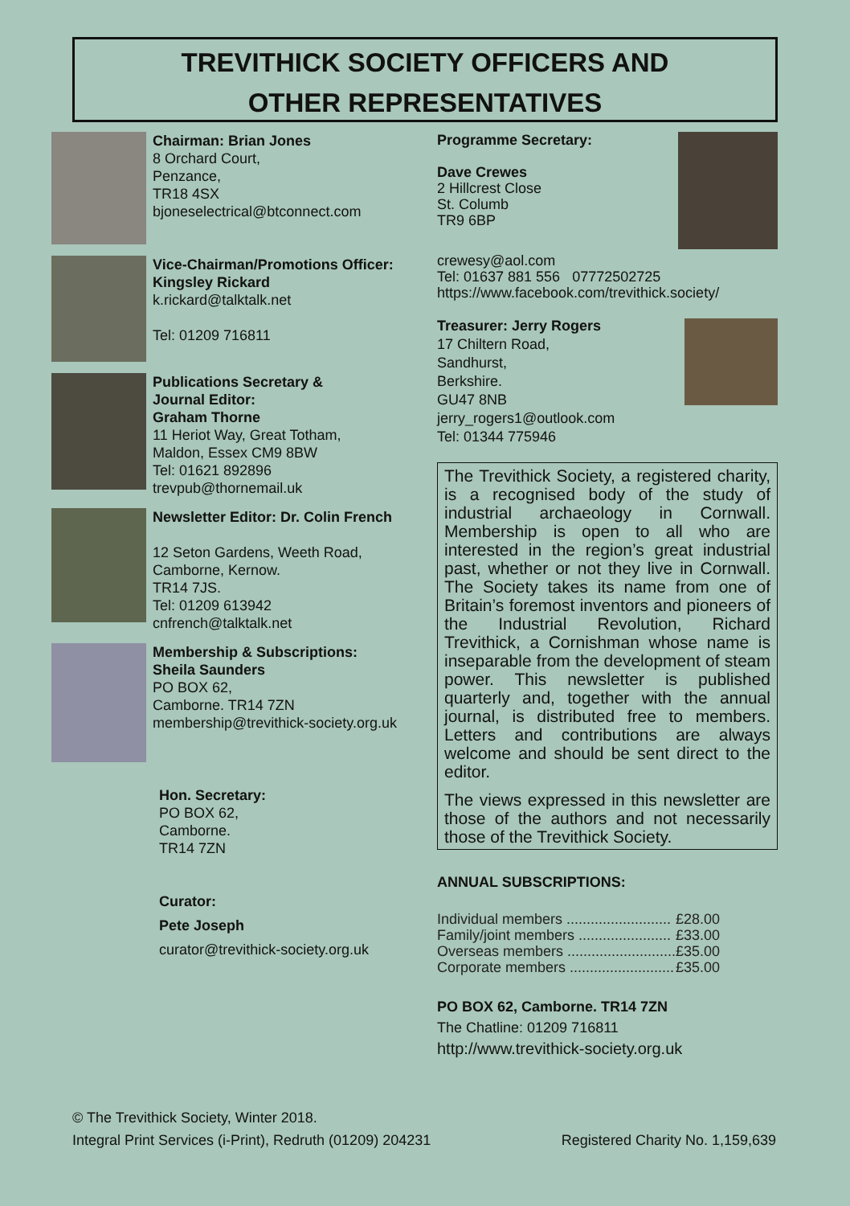TREVITHICK SOCIETY OFFICERS AND
OTHER REPRESENTATIVES
Chairman: Brian Jones
8 Orchard Court,
Penzance,
TR18 4SX
bjoneselectrical@btconnect.com
Vice-Chairman/Promotions Officer:
Kingsley Rickard
k.rickard@talktalk.net
Tel: 01209 716811
Publications Secretary &
Journal Editor:
Graham Thorne
11 Heriot Way, Great Totham,
Maldon, Essex CM9 8BW
Tel: 01621 892896
trevpub@thornemail.uk
Newsletter Editor: Dr. Colin French
12 Seton Gardens, Weeth Road,
Camborne, Kernow.
TR14 7JS.
Tel: 01209 613942
cnfrench@talktalk.net
Membership & Subscriptions:
Sheila Saunders
PO BOX 62,
Camborne. TR14 7ZN
membership@trevithick-society.org.uk
Hon. Secretary:
PO BOX 62,
Camborne.
TR14 7ZN
Curator:
Pete Joseph
curator@trevithick-society.org.uk
Programme Secretary:
Dave Crewes
2 Hillcrest Close
St. Columb
TR9 6BP
crewesy@aol.com
Tel: 01637 881 556 07772502725
https://www.facebook.com/trevithick.society/
Treasurer: Jerry Rogers
17 Chiltern Road,
Sandhurst,
Berkshire.
GU47 8NB
jerry_rogers1@outlook.com
Tel: 01344 775946
The Trevithick Society, a registered charity, is a recognised body of the study of industrial archaeology in Cornwall. Membership is open to all who are interested in the region’s great industrial past, whether or not they live in Cornwall. The Society takes its name from one of Britain’s foremost inventors and pioneers of the Industrial Revolution, Richard Trevithick, a Cornishman whose name is inseparable from the development of steam power. This newsletter is published quarterly and, together with the annual journal, is distributed free to members. Letters and contributions are always welcome and should be sent direct to the editor.
The views expressed in this newsletter are those of the authors and not necessarily those of the Trevithick Society.
ANNUAL SUBSCRIPTIONS:
| Individual members .......................... | £28.00 |
| Family/joint members ....................... | £33.00 |
| Overseas members ........................... | £35.00 |
| Corporate members .......................... | £35.00 |
PO BOX 62, Camborne. TR14 7ZN
The Chatline: 01209 716811
http://www.trevithick-society.org.uk
© The Trevithick Society, Winter 2018.
Integral Print Services (i-Print), Redruth (01209) 204231 Registered Charity No. 1,159,639